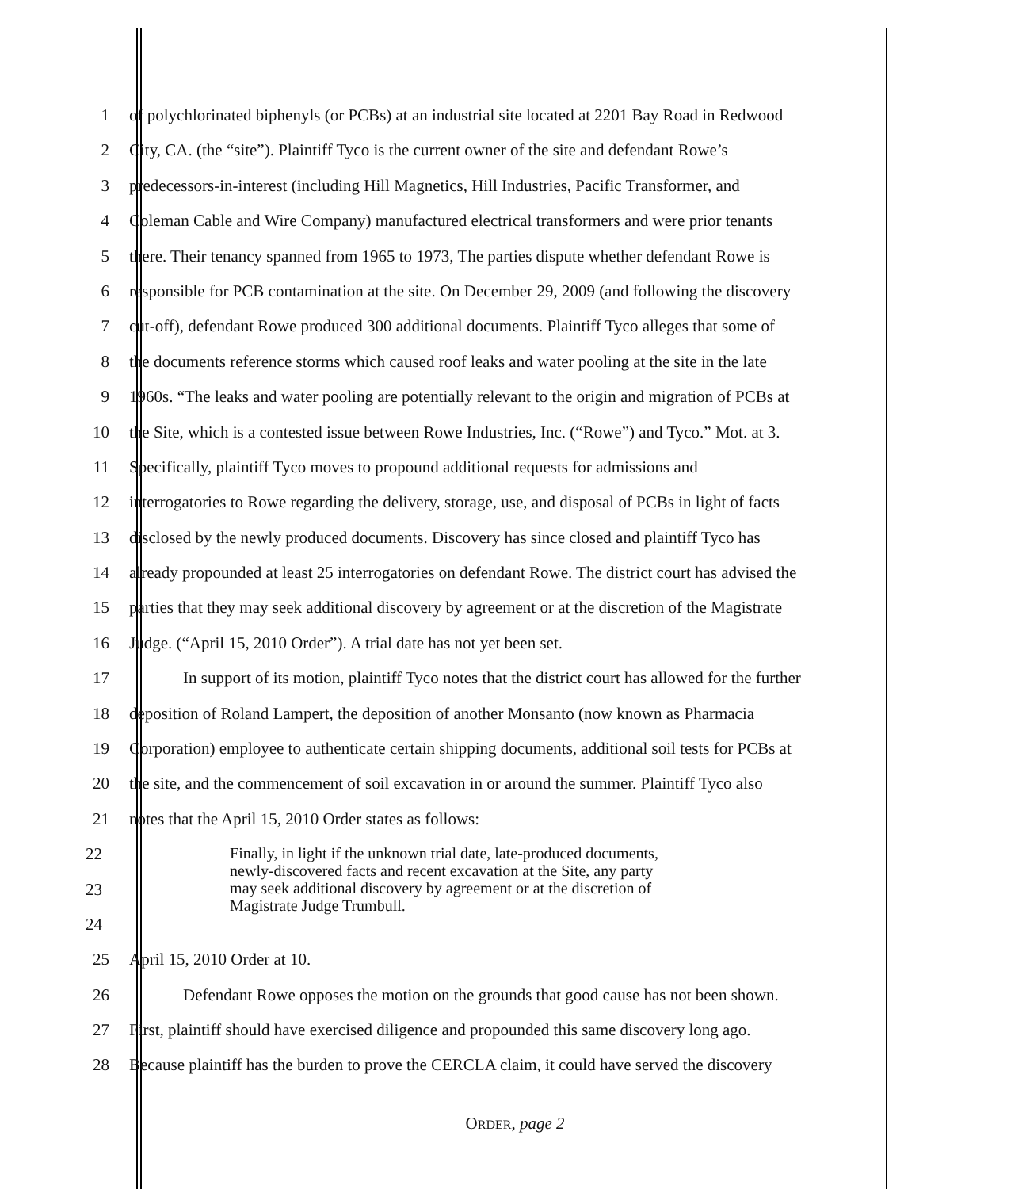1 of polychlorinated biphenyls (or PCBs) at an industrial site located at 2201 Bay Road in Redwood
2 City, CA. (the “site”). Plaintiff Tyco is the current owner of the site and defendant Rowe’s
3 predecessors-in-interest (including Hill Magnetics, Hill Industries, Pacific Transformer, and
4 Coleman Cable and Wire Company) manufactured electrical transformers and were prior tenants
5 there. Their tenancy spanned from 1965 to 1973, The parties dispute whether defendant Rowe is
6 responsible for PCB contamination at the site. On December 29, 2009 (and following the discovery
7 cut-off), defendant Rowe produced 300 additional documents. Plaintiff Tyco alleges that some of
8 the documents reference storms which caused roof leaks and water pooling at the site in the late
9 1960s. “The leaks and water pooling are potentially relevant to the origin and migration of PCBs at
10 the Site, which is a contested issue between Rowe Industries, Inc. (“Rowe”) and Tyco.” Mot. at 3.
11 Specifically, plaintiff Tyco moves to propound additional requests for admissions and
12 interrogatories to Rowe regarding the delivery, storage, use, and disposal of PCBs in light of facts
13 disclosed by the newly produced documents. Discovery has since closed and plaintiff Tyco has
14 already propounded at least 25 interrogatories on defendant Rowe. The district court has advised the
15 parties that they may seek additional discovery by agreement or at the discretion of the Magistrate
16 Judge. (“April 15, 2010 Order”). A trial date has not yet been set.
17 In support of its motion, plaintiff Tyco notes that the district court has allowed for the further
18 deposition of Roland Lampert, the deposition of another Monsanto (now known as Pharmacia
19 Corporation) employee to authenticate certain shipping documents, additional soil tests for PCBs at
20 the site, and the commencement of soil excavation in or around the summer. Plaintiff Tyco also
21 notes that the April 15, 2010 Order states as follows:
22
23
24
Finally, in light if the unknown trial date, late-produced documents,
newly-discovered facts and recent excavation at the Site, any party
may seek additional discovery by agreement or at the discretion of
Magistrate Judge Trumbull.
25 April 15, 2010 Order at 10.
26 Defendant Rowe opposes the motion on the grounds that good cause has not been shown.
27 First, plaintiff should have exercised diligence and propounded this same discovery long ago.
28 Because plaintiff has the burden to prove the CERCLA claim, it could have served the discovery
ORDER, page 2